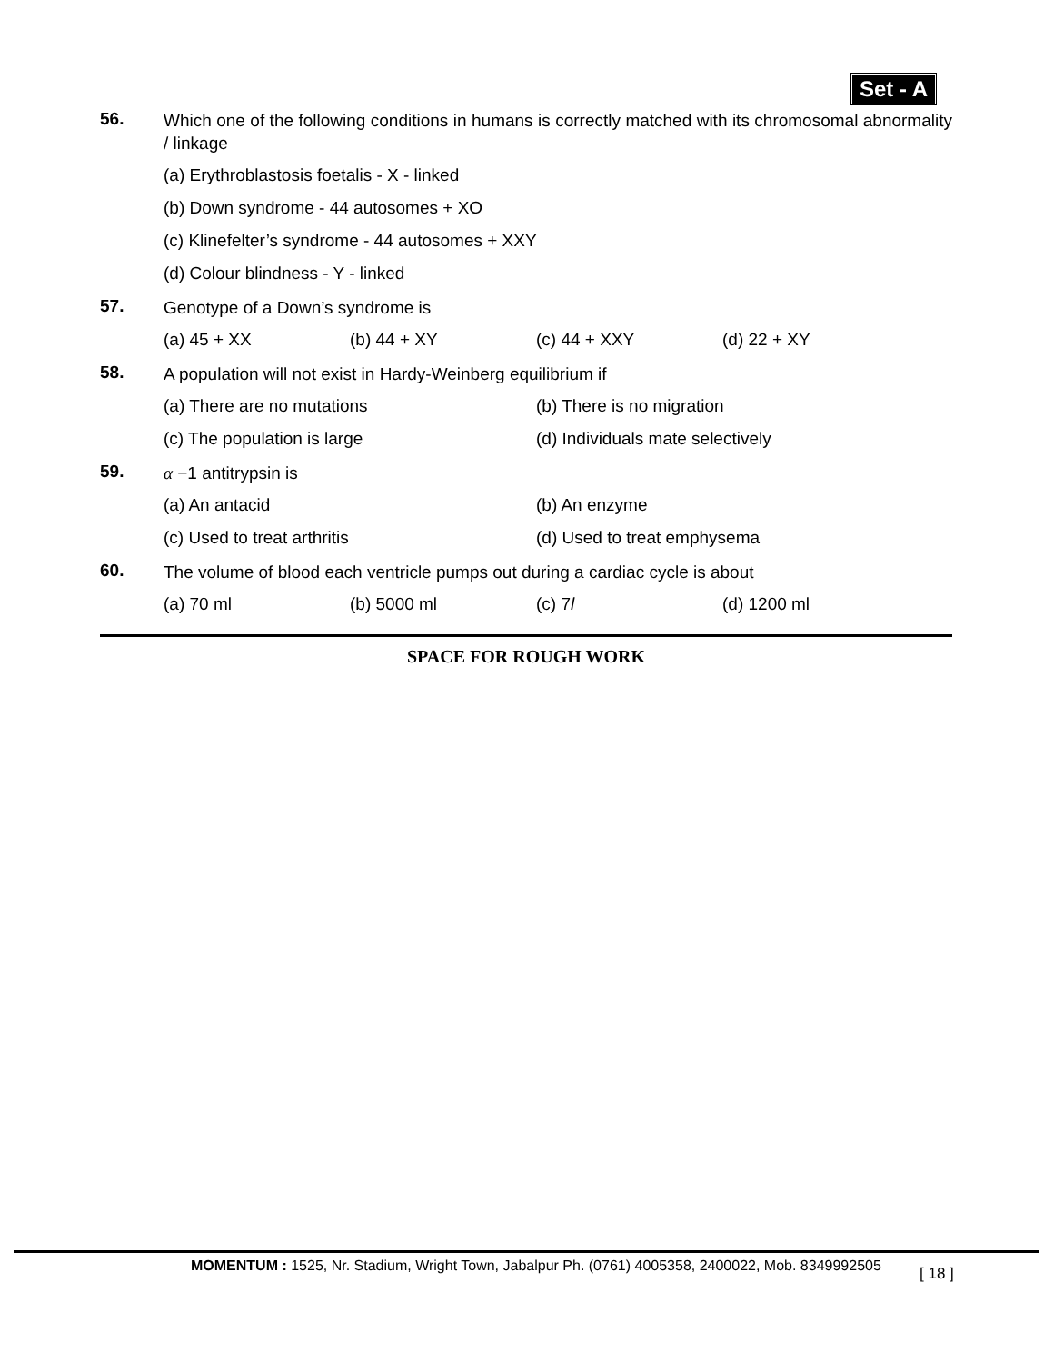Set - A
56.
Which one of the following conditions in humans is correctly matched with its chromosomal abnormality / linkage
(a) Erythroblastosis foetalis - X - linked
(b) Down syndrome - 44 autosomes + XO
(c) Klinefelter’s syndrome - 44 autosomes + XXY
(d) Colour blindness - Y - linked
57.
Genotype of a Down’s syndrome is
(a) 45 + XX (b) 44 + XY (c) 44 + XXY (d) 22 + XY
58.
A population will not exist in Hardy-Weinberg equilibrium if
(a) There are no mutations (b) There is no migration
(c) The population is large (d) Individuals mate selectively
59.
α −1 antitrypsin is
(a) An antacid (b) An enzyme
(c) Used to treat arthritis (d) Used to treat emphysema
60.
The volume of blood each ventricle pumps out during a cardiac cycle is about
(a) 70 ml (b) 5000 ml (c) 7l (d) 1200 ml
SPACE FOR ROUGH WORK
MOMENTUM : 1525, Nr. Stadium, Wright Town, Jabalpur Ph. (0761) 4005358, 2400022, Mob. 8349992505
[ 18 ]